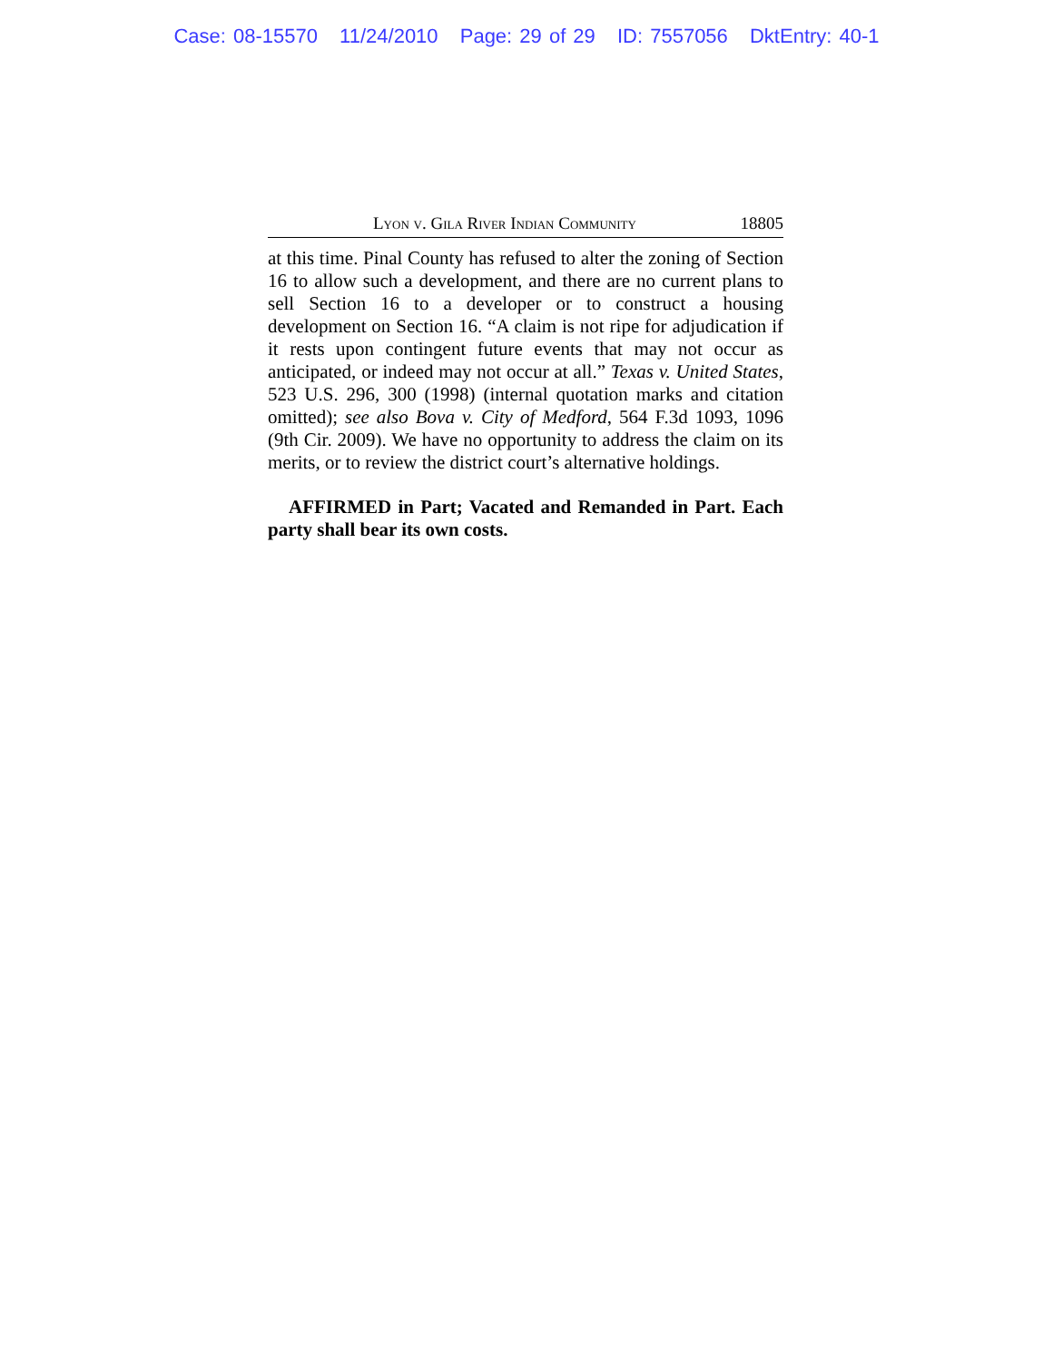Case: 08-15570 11/24/2010 Page: 29 of 29 ID: 7557056 DktEntry: 40-1
Lyon v. Gila River Indian Community 18805
at this time. Pinal County has refused to alter the zoning of Section 16 to allow such a development, and there are no current plans to sell Section 16 to a developer or to construct a housing development on Section 16. “A claim is not ripe for adjudication if it rests upon contingent future events that may not occur as anticipated, or indeed may not occur at all.” Texas v. United States, 523 U.S. 296, 300 (1998) (internal quotation marks and citation omitted); see also Bova v. City of Medford, 564 F.3d 1093, 1096 (9th Cir. 2009). We have no opportunity to address the claim on its merits, or to review the district court’s alternative holdings.
AFFIRMED in Part; Vacated and Remanded in Part. Each party shall bear its own costs.